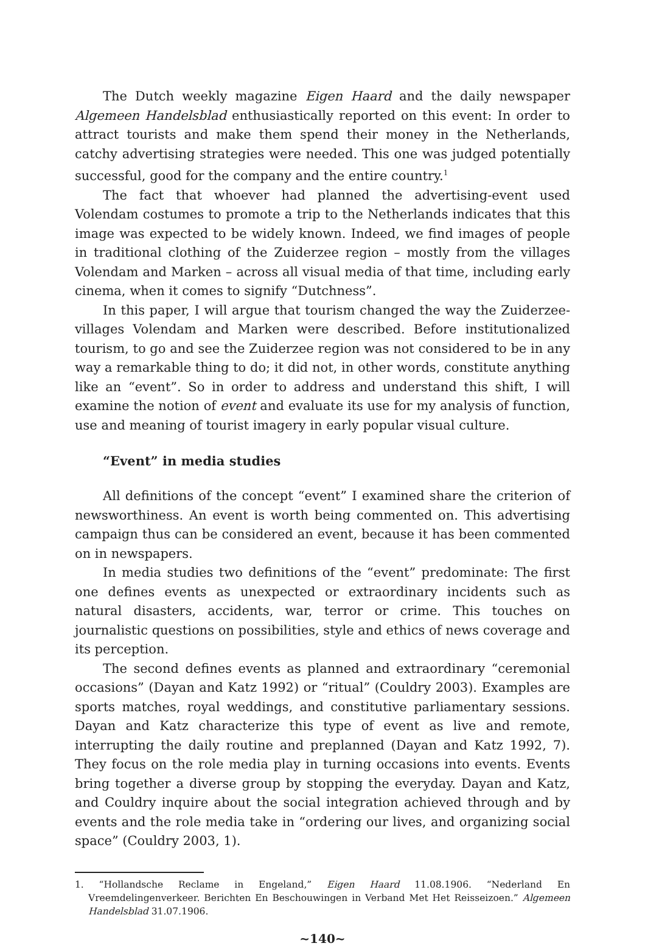The Dutch weekly magazine Eigen Haard and the daily newspaper Algemeen Handelsblad enthusiastically reported on this event: In order to attract tourists and make them spend their money in the Netherlands, catchy advertising strategies were needed. This one was judged potentially successful, good for the company and the entire country.<sup>1</sup>
The fact that whoever had planned the advertising-event used Volendam costumes to promote a trip to the Netherlands indicates that this image was expected to be widely known. Indeed, we find images of people in traditional clothing of the Zuiderzee region – mostly from the villages Volendam and Marken – across all visual media of that time, including early cinema, when it comes to signify “Dutchness”.
In this paper, I will argue that tourism changed the way the Zuiderzee-villages Volendam and Marken were described. Before institutionalized tourism, to go and see the Zuiderzee region was not considered to be in any way a remarkable thing to do; it did not, in other words, constitute anything like an “event”. So in order to address and understand this shift, I will examine the notion of event and evaluate its use for my analysis of function, use and meaning of tourist imagery in early popular visual culture.
“Event” in media studies
All definitions of the concept “event” I examined share the criterion of newsworthiness. An event is worth being commented on. This advertising campaign thus can be considered an event, because it has been commented on in newspapers.
In media studies two definitions of the “event” predominate: The first one defines events as unexpected or extraordinary incidents such as natural disasters, accidents, war, terror or crime. This touches on journalistic questions on possibilities, style and ethics of news coverage and its perception.
The second defines events as planned and extraordinary “ceremonial occasions” (Dayan and Katz 1992) or “ritual” (Couldry 2003). Examples are sports matches, royal weddings, and constitutive parliamentary sessions. Dayan and Katz characterize this type of event as live and remote, interrupting the daily routine and preplanned (Dayan and Katz 1992, 7). They focus on the role media play in turning occasions into events. Events bring together a diverse group by stopping the everyday. Dayan and Katz, and Couldry inquire about the social integration achieved through and by events and the role media take in “ordering our lives, and organizing social space” (Couldry 2003, 1).
1. “Hollandsche Reclame in Engeland,” Eigen Haard 11.08.1906. “Nederland En Vreemdelingenverkeer. Berichten En Beschouwingen in Verband Met Het Reisseizoen.” Algemeen Handelsblad 31.07.1906.
~140~